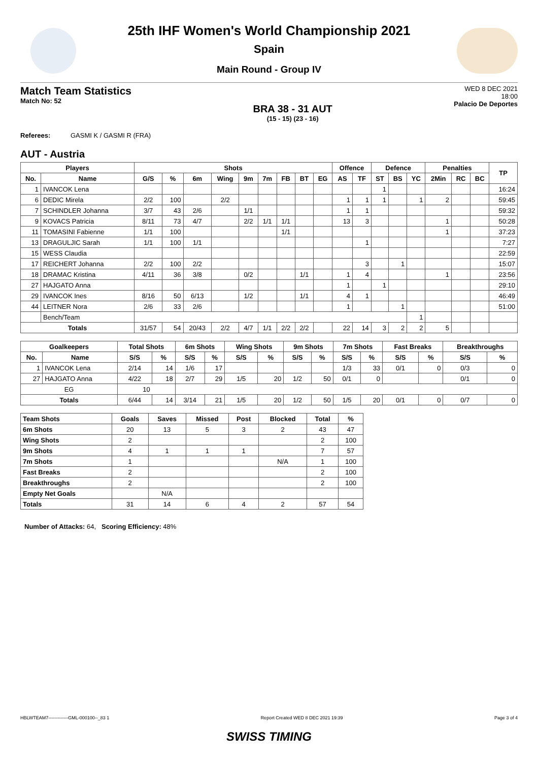25th IHF Women's World Championship 2021
Spain
Main Round - Group IV
Match Team Statistics
Match No: 52
BRA 38 - 31 AUT
(15 - 15) (23 - 16)
WED 8 DEC 2021
18:00
Palacio De Deportes
Referees: GASMI K / GASMI R (FRA)
AUT - Austria
| Players | | Shots | | | | | | | | | Offence | | Defence | | | Penalties | | | TP |
| --- | --- | --- | --- | --- | --- | --- | --- | --- | --- | --- | --- | --- | --- | --- | --- | --- | --- | --- | --- |
| No. | Name | G/S | % | 6m | Wing | 9m | 7m | FB | BT | EG | AS | TF | ST | BS | YC | 2Min | RC | BC | |
| 1 | IVANCOK Lena | | | | | | | | | | | | 1 | | | | | | 16:24 |
| 6 | DEDIC Mirela | 2/2 | 100 | | 2/2 | | | | | | 1 | 1 | 1 | | 1 | 2 | | | 59:45 |
| 7 | SCHINDLER Johanna | 3/7 | 43 | 2/6 | | 1/1 | | | | | 1 | 1 | | | | | | | 59:32 |
| 9 | KOVACS Patricia | 8/11 | 73 | 4/7 | | 2/2 | 1/1 | 1/1 | | | 13 | 3 | | | | 1 | | | 50:28 |
| 11 | TOMASINI Fabienne | 1/1 | 100 | | | | | 1/1 | | | | | | | | 1 | | | 37:23 |
| 13 | DRAGULJIC Sarah | 1/1 | 100 | 1/1 | | | | | | | | 1 | | | | | | | 7:27 |
| 15 | WESS Claudia | | | | | | | | | | | | | | | | | | 22:59 |
| 17 | REICHERT Johanna | 2/2 | 100 | 2/2 | | | | | | | | 3 | | 1 | | | | | 15:07 |
| 18 | DRAMAC Kristina | 4/11 | 36 | 3/8 | | 0/2 | | | 1/1 | | 1 | 4 | | | | 1 | | | 23:56 |
| 27 | HAJGATO Anna | | | | | | | | | | 1 | | 1 | | | | | | 29:10 |
| 29 | IVANCOK Ines | 8/16 | 50 | 6/13 | | 1/2 | | | 1/1 | | 4 | 1 | | | | | | | 46:49 |
| 44 | LEITNER Nora | 2/6 | 33 | 2/6 | | | | | | | 1 | | | 1 | | | | | 51:00 |
| | Bench/Team | | | | | | | | | | | | | | 1 | | | | |
| Totals | | 31/57 | 54 | 20/43 | 2/2 | 4/7 | 1/1 | 2/2 | 2/2 | | 22 | 14 | 3 | 2 | 2 | 5 | | | |
| Goalkeepers | | Total Shots | | 6m Shots | | Wing Shots | | 9m Shots | | 7m Shots | | Fast Breaks | | Breakthroughs | |
| --- | --- | --- | --- | --- | --- | --- | --- | --- | --- | --- | --- | --- | --- | --- | --- |
| No. | Name | S/S | % | S/S | % | S/S | % | S/S | % | S/S | % | S/S | % | S/S | % |
| 1 | IVANCOK Lena | 2/14 | 14 | 1/6 | 17 | | | | | 1/3 | 33 | 0/1 | 0 | 0/3 | 0 |
| 27 | HAJGATO Anna | 4/22 | 18 | 2/7 | 29 | 1/5 | 20 | 1/2 | 50 | 0/1 | 0 | | | 0/1 | 0 |
| EG | | 10 | | | | | | | | | | | | | |
| Totals | | 6/44 | 14 | 3/14 | 21 | 1/5 | 20 | 1/2 | 50 | 1/5 | 20 | 0/1 | 0 | 0/7 | 0 |
| Team Shots | Goals | Saves | Missed | Post | Blocked | Total | % |
| --- | --- | --- | --- | --- | --- | --- | --- |
| 6m Shots | 20 | 13 | 5 | 3 | 2 | 43 | 47 |
| Wing Shots | 2 | | | | | 2 | 100 |
| 9m Shots | 4 | 1 | 1 | 1 | | 7 | 57 |
| 7m Shots | 1 | | | | N/A | 1 | 100 |
| Fast Breaks | 2 | | | | | 2 | 100 |
| Breakthroughs | 2 | | | | | 2 | 100 |
| Empty Net Goals | | N/A | | | | | |
| Totals | 31 | 14 | 6 | 4 | 2 | 57 | 54 |
Number of Attacks: 64, Scoring Efficiency: 48%
HBLWTEAM7-------------GML-000100--_83 1 Report Created WED 8 DEC 2021 19:39 Page 3 of 4
SWISS TIMING